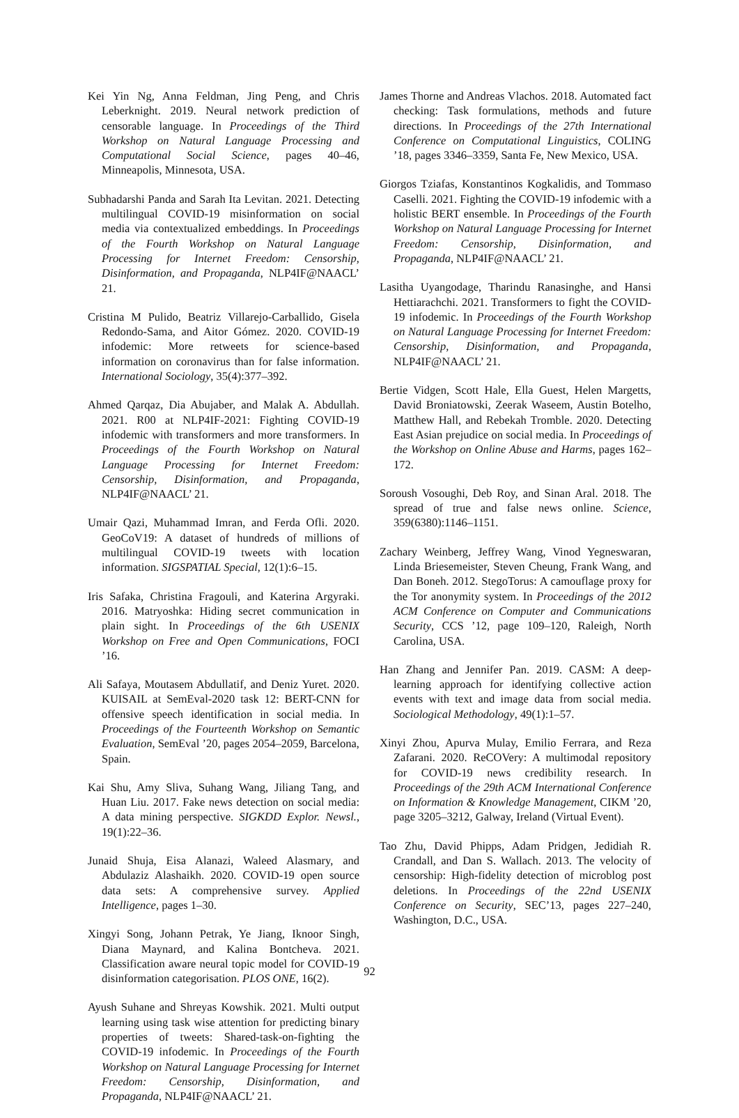Kei Yin Ng, Anna Feldman, Jing Peng, and Chris Leberknight. 2019. Neural network prediction of censorable language. In Proceedings of the Third Workshop on Natural Language Processing and Computational Social Science, pages 40–46, Minneapolis, Minnesota, USA.
Subhadarshi Panda and Sarah Ita Levitan. 2021. Detecting multilingual COVID-19 misinformation on social media via contextualized embeddings. In Proceedings of the Fourth Workshop on Natural Language Processing for Internet Freedom: Censorship, Disinformation, and Propaganda, NLP4IF@NAACL’ 21.
Cristina M Pulido, Beatriz Villarejo-Carballido, Gisela Redondo-Sama, and Aitor Gómez. 2020. COVID-19 infodemic: More retweets for science-based information on coronavirus than for false information. International Sociology, 35(4):377–392.
Ahmed Qarqaz, Dia Abujaber, and Malak A. Abdullah. 2021. R00 at NLP4IF-2021: Fighting COVID-19 infodemic with transformers and more transformers. In Proceedings of the Fourth Workshop on Natural Language Processing for Internet Freedom: Censorship, Disinformation, and Propaganda, NLP4IF@NAACL’ 21.
Umair Qazi, Muhammad Imran, and Ferda Ofli. 2020. GeoCoV19: A dataset of hundreds of millions of multilingual COVID-19 tweets with location information. SIGSPATIAL Special, 12(1):6–15.
Iris Safaka, Christina Fragouli, and Katerina Argyraki. 2016. Matryoshka: Hiding secret communication in plain sight. In Proceedings of the 6th USENIX Workshop on Free and Open Communications, FOCI ’16.
Ali Safaya, Moutasem Abdullatif, and Deniz Yuret. 2020. KUISAIL at SemEval-2020 task 12: BERT-CNN for offensive speech identification in social media. In Proceedings of the Fourteenth Workshop on Semantic Evaluation, SemEval ’20, pages 2054–2059, Barcelona, Spain.
Kai Shu, Amy Sliva, Suhang Wang, Jiliang Tang, and Huan Liu. 2017. Fake news detection on social media: A data mining perspective. SIGKDD Explor. Newsl., 19(1):22–36.
Junaid Shuja, Eisa Alanazi, Waleed Alasmary, and Abdulaziz Alashaikh. 2020. COVID-19 open source data sets: A comprehensive survey. Applied Intelligence, pages 1–30.
Xingyi Song, Johann Petrak, Ye Jiang, Iknoor Singh, Diana Maynard, and Kalina Bontcheva. 2021. Classification aware neural topic model for COVID-19 disinformation categorisation. PLOS ONE, 16(2).
Ayush Suhane and Shreyas Kowshik. 2021. Multi output learning using task wise attention for predicting binary properties of tweets: Shared-task-on-fighting the COVID-19 infodemic. In Proceedings of the Fourth Workshop on Natural Language Processing for Internet Freedom: Censorship, Disinformation, and Propaganda, NLP4IF@NAACL’ 21.
James Thorne and Andreas Vlachos. 2018. Automated fact checking: Task formulations, methods and future directions. In Proceedings of the 27th International Conference on Computational Linguistics, COLING ’18, pages 3346–3359, Santa Fe, New Mexico, USA.
Giorgos Tziafas, Konstantinos Kogkalidis, and Tommaso Caselli. 2021. Fighting the COVID-19 infodemic with a holistic BERT ensemble. In Proceedings of the Fourth Workshop on Natural Language Processing for Internet Freedom: Censorship, Disinformation, and Propaganda, NLP4IF@NAACL’ 21.
Lasitha Uyangodage, Tharindu Ranasinghe, and Hansi Hettiarachchi. 2021. Transformers to fight the COVID-19 infodemic. In Proceedings of the Fourth Workshop on Natural Language Processing for Internet Freedom: Censorship, Disinformation, and Propaganda, NLP4IF@NAACL’ 21.
Bertie Vidgen, Scott Hale, Ella Guest, Helen Margetts, David Broniatowski, Zeerak Waseem, Austin Botelho, Matthew Hall, and Rebekah Tromble. 2020. Detecting East Asian prejudice on social media. In Proceedings of the Workshop on Online Abuse and Harms, pages 162–172.
Soroush Vosoughi, Deb Roy, and Sinan Aral. 2018. The spread of true and false news online. Science, 359(6380):1146–1151.
Zachary Weinberg, Jeffrey Wang, Vinod Yegneswaran, Linda Briesemeister, Steven Cheung, Frank Wang, and Dan Boneh. 2012. StegoTorus: A camouflage proxy for the Tor anonymity system. In Proceedings of the 2012 ACM Conference on Computer and Communications Security, CCS ’12, page 109–120, Raleigh, North Carolina, USA.
Han Zhang and Jennifer Pan. 2019. CASM: A deep-learning approach for identifying collective action events with text and image data from social media. Sociological Methodology, 49(1):1–57.
Xinyi Zhou, Apurva Mulay, Emilio Ferrara, and Reza Zafarani. 2020. ReCOVery: A multimodal repository for COVID-19 news credibility research. In Proceedings of the 29th ACM International Conference on Information & Knowledge Management, CIKM ’20, page 3205–3212, Galway, Ireland (Virtual Event).
Tao Zhu, David Phipps, Adam Pridgen, Jedidiah R. Crandall, and Dan S. Wallach. 2013. The velocity of censorship: High-fidelity detection of microblog post deletions. In Proceedings of the 22nd USENIX Conference on Security, SEC’13, pages 227–240, Washington, D.C., USA.
92